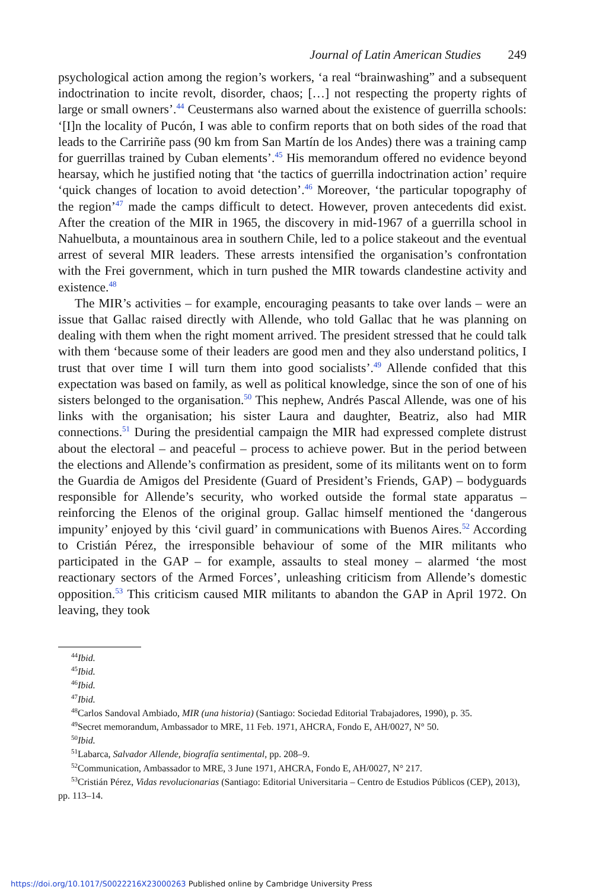Journal of Latin American Studies 249
psychological action among the region’s workers, ‘a real “brainwashing” and a subsequent indoctrination to incite revolt, disorder, chaos; […] not respecting the property rights of large or small owners’.<sup>44</sup> Ceustermans also warned about the existence of guerrilla schools: ‘[I]n the locality of Pucón, I was able to confirm reports that on both sides of the road that leads to the Carririñe pass (90 km from San Martín de los Andes) there was a training camp for guerrillas trained by Cuban elements’.<sup>45</sup> His memorandum offered no evidence beyond hearsay, which he justified noting that ‘the tactics of guerrilla indoctrination action’ require ‘quick changes of location to avoid detection’.<sup>46</sup> Moreover, ‘the particular topography of the region’<sup>47</sup> made the camps difficult to detect. However, proven antecedents did exist. After the creation of the MIR in 1965, the discovery in mid-1967 of a guerrilla school in Nahuelbuta, a mountainous area in southern Chile, led to a police stakeout and the eventual arrest of several MIR leaders. These arrests intensified the organisation’s confrontation with the Frei government, which in turn pushed the MIR towards clandestine activity and existence.<sup>48</sup>
The MIR’s activities – for example, encouraging peasants to take over lands – were an issue that Gallac raised directly with Allende, who told Gallac that he was planning on dealing with them when the right moment arrived. The president stressed that he could talk with them ‘because some of their leaders are good men and they also understand politics, I trust that over time I will turn them into good socialists’.<sup>49</sup> Allende confided that this expectation was based on family, as well as political knowledge, since the son of one of his sisters belonged to the organisation.<sup>50</sup> This nephew, Andrés Pascal Allende, was one of his links with the organisation; his sister Laura and daughter, Beatriz, also had MIR connections.<sup>51</sup> During the presidential campaign the MIR had expressed complete distrust about the electoral – and peaceful – process to achieve power. But in the period between the elections and Allende’s confirmation as president, some of its militants went on to form the Guardia de Amigos del Presidente (Guard of President’s Friends, GAP) – bodyguards responsible for Allende’s security, who worked outside the formal state apparatus – reinforcing the Elenos of the original group. Gallac himself mentioned the ‘dangerous impunity’ enjoyed by this ‘civil guard’ in communications with Buenos Aires.<sup>52</sup> According to Cristián Pérez, the irresponsible behaviour of some of the MIR militants who participated in the GAP – for example, assaults to steal money – alarmed ‘the most reactionary sectors of the Armed Forces’, unleashing criticism from Allende’s domestic opposition.<sup>53</sup> This criticism caused MIR militants to abandon the GAP in April 1972. On leaving, they took
<sup>44</sup> Ibid.
<sup>45</sup> Ibid.
<sup>46</sup> Ibid.
<sup>47</sup> Ibid.
<sup>48</sup> Carlos Sandoval Ambiado, MIR (una historia) (Santiago: Sociedad Editorial Trabajadores, 1990), p. 35.
<sup>49</sup> Secret memorandum, Ambassador to MRE, 11 Feb. 1971, AHCRA, Fondo E, AH/0027, N° 50.
<sup>50</sup> Ibid.
<sup>51</sup> Labarca, Salvador Allende, biografía sentimental, pp. 208–9.
<sup>52</sup> Communication, Ambassador to MRE, 3 June 1971, AHCRA, Fondo E, AH/0027, N° 217.
<sup>53</sup> Cristián Pérez, Vidas revolucionarias (Santiago: Editorial Universitaria – Centro de Estudios Públicos (CEP), 2013), pp. 113–14.
https://doi.org/10.1017/S0022216X23000263 Published online by Cambridge University Press